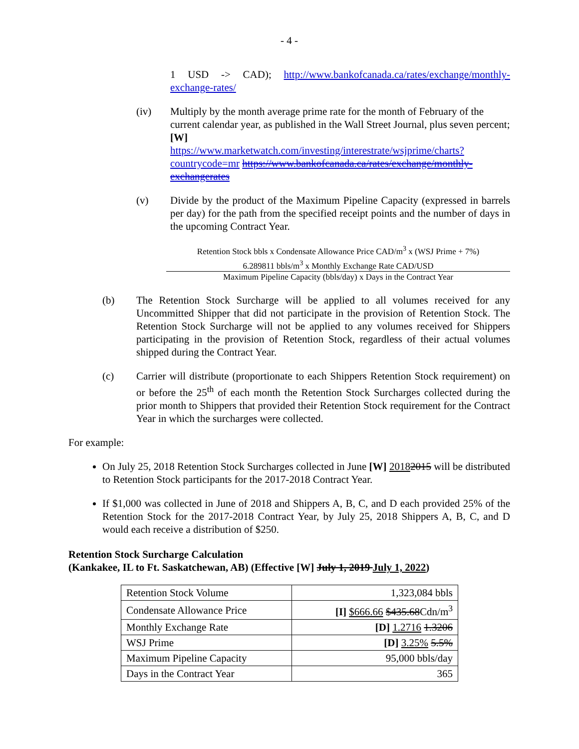- 4 -
1 USD -> CAD); http://www.bankofcanada.ca/rates/exchange/monthly-exchange-rates/
(iv) Multiply by the month average prime rate for the month of February of the current calendar year, as published in the Wall Street Journal, plus seven percent; [W]
https://www.marketwatch.com/investing/interestrate/wsjprime/charts?countrycode=mr https://www.bankofcanada.ca/rates/exchange/monthly-exchangerates
(v) Divide by the product of the Maximum Pipeline Capacity (expressed in barrels per day) for the path from the specified receipt points and the number of days in the upcoming Contract Year.
Retention Stock bbls x Condensate Allowance Price CAD/m<sup>3</sup> x (WSJ Prime + 7%)
6.289811 bbls/m<sup>3</sup> x Monthly Exchange Rate CAD/USD
Maximum Pipeline Capacity (bbls/day) x Days in the Contract Year
(b) The Retention Stock Surcharge will be applied to all volumes received for any Uncommitted Shipper that did not participate in the provision of Retention Stock. The Retention Stock Surcharge will not be applied to any volumes received for Shippers participating in the provision of Retention Stock, regardless of their actual volumes shipped during the Contract Year.
(c) Carrier will distribute (proportionate to each Shippers Retention Stock requirement) on or before the 25<sup>th</sup> of each month the Retention Stock Surcharges collected during the prior month to Shippers that provided their Retention Stock requirement for the Contract Year in which the surcharges were collected.
For example:
On July 25, 2018 Retention Stock Surcharges collected in June [W] 20182015 will be distributed to Retention Stock participants for the 2017-2018 Contract Year.
If $1,000 was collected in June of 2018 and Shippers A, B, C, and D each provided 25% of the Retention Stock for the 2017-2018 Contract Year, by July 25, 2018 Shippers A, B, C, and D would each receive a distribution of $250.
Retention Stock Surcharge Calculation
(Kankakee, IL to Ft. Saskatchewan, AB) (Effective [W] July 1, 2019 July 1, 2022)
| Retention Stock Volume | 1,323,084 bbls |
| Condensate Allowance Price | [I] $666.66 $435.68 Cdn/m<sup>3</sup> |
| Monthly Exchange Rate | [D] 1.2716 1.3206 |
| WSJ Prime | [D] 3.25% 5.5% |
| Maximum Pipeline Capacity | 95,000 bbls/day |
| Days in the Contract Year | 365 |